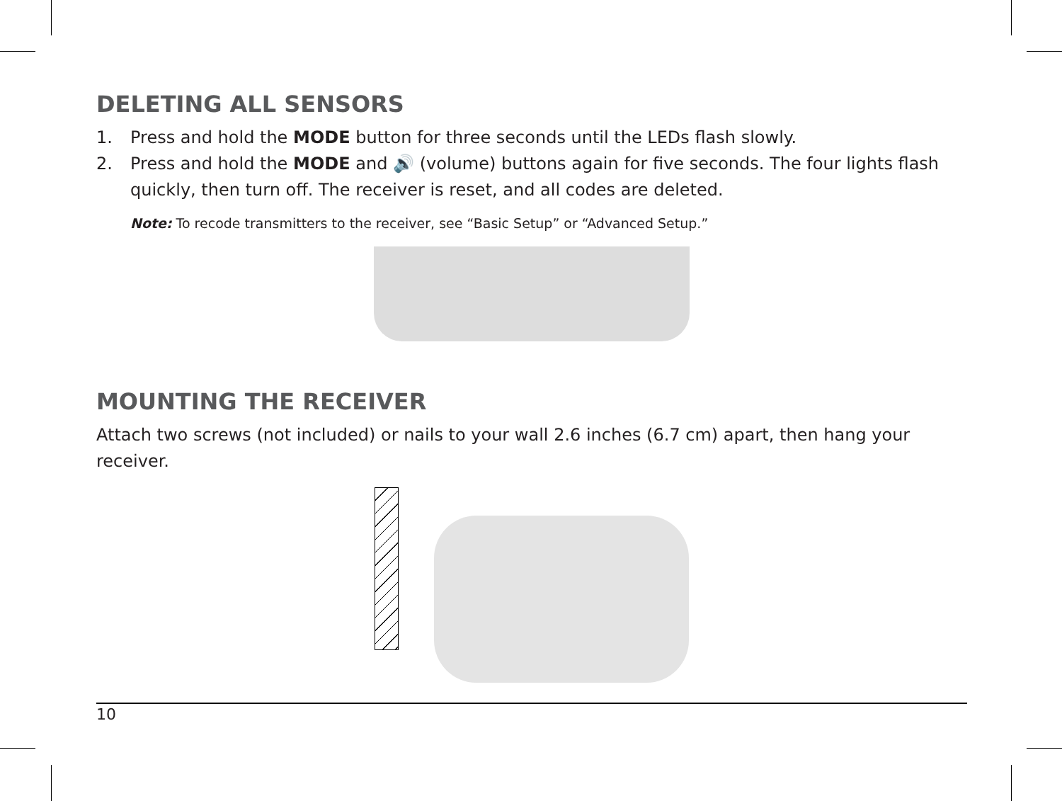DELETING ALL SENSORS
1. Press and hold the MODE button for three seconds until the LEDs flash slowly.
2. Press and hold the MODE and 🔊 (volume) buttons again for five seconds. The four lights flash quickly, then turn off. The receiver is reset, and all codes are deleted.
Note: To recode transmitters to the receiver, see “Basic Setup” or “Advanced Setup.”
MOUNTING THE RECEIVER
Attach two screws (not included) or nails to your wall 2.6 inches (6.7 cm) apart, then hang your receiver.
10